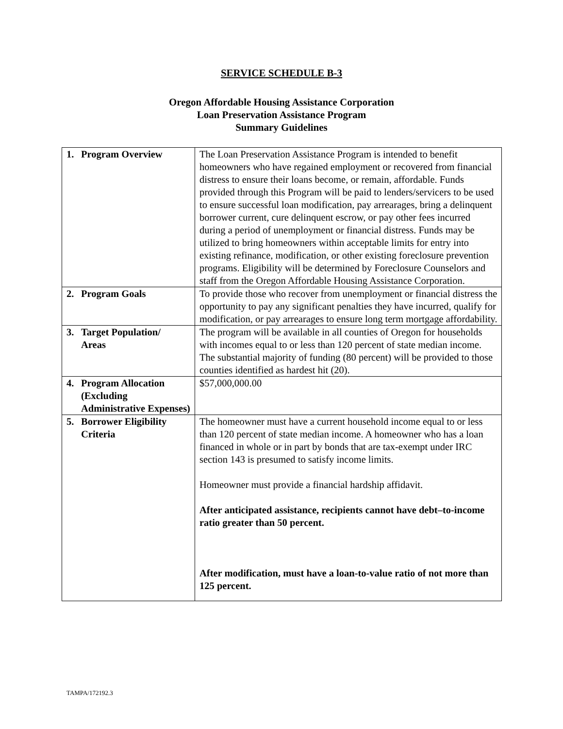SERVICE SCHEDULE B-3
Oregon Affordable Housing Assistance Corporation
Loan Preservation Assistance Program
Summary Guidelines
| 1. | Program Overview | The Loan Preservation Assistance Program is intended to benefit homeowners who have regained employment or recovered from financial distress to ensure their loans become, or remain, affordable. Funds provided through this Program will be paid to lenders/servicers to be used to ensure successful loan modification, pay arrearages, bring a delinquent borrower current, cure delinquent escrow, or pay other fees incurred during a period of unemployment or financial distress. Funds may be utilized to bring homeowners within acceptable limits for entry into existing refinance, modification, or other existing foreclosure prevention programs. Eligibility will be determined by Foreclosure Counselors and staff from the Oregon Affordable Housing Assistance Corporation. |
| 2. | Program Goals | To provide those who recover from unemployment or financial distress the opportunity to pay any significant penalties they have incurred, qualify for modification, or pay arrearages to ensure long term mortgage affordability. |
| 3. | Target Population/ Areas | The program will be available in all counties of Oregon for households with incomes equal to or less than 120 percent of state median income. The substantial majority of funding (80 percent) will be provided to those counties identified as hardest hit (20). |
| 4. | Program Allocation (Excluding Administrative Expenses) | $57,000,000.00 |
| 5. | Borrower Eligibility Criteria | The homeowner must have a current household income equal to or less than 120 percent of state median income. A homeowner who has a loan financed in whole or in part by bonds that are tax-exempt under IRC section 143 is presumed to satisfy income limits. Homeowner must provide a financial hardship affidavit. After anticipated assistance, recipients cannot have debt–to-income ratio greater than 50 percent. After modification, must have a loan-to-value ratio of not more than 125 percent. |
TAMPA/172192.3